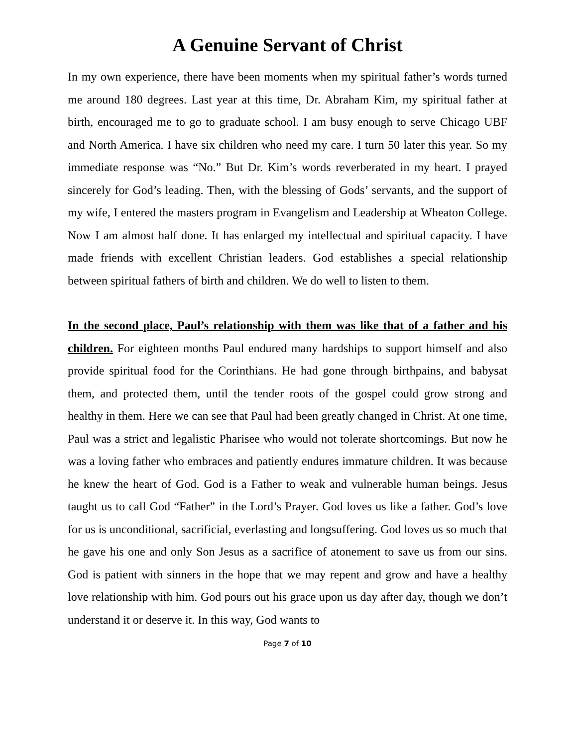A Genuine Servant of Christ
In my own experience, there have been moments when my spiritual father’s words turned me around 180 degrees. Last year at this time, Dr. Abraham Kim, my spiritual father at birth, encouraged me to go to graduate school. I am busy enough to serve Chicago UBF and North America. I have six children who need my care. I turn 50 later this year. So my immediate response was “No.” But Dr. Kim’s words reverberated in my heart. I prayed sincerely for God’s leading. Then, with the blessing of Gods’ servants, and the support of my wife, I entered the masters program in Evangelism and Leadership at Wheaton College. Now I am almost half done. It has enlarged my intellectual and spiritual capacity. I have made friends with excellent Christian leaders. God establishes a special relationship between spiritual fathers of birth and children. We do well to listen to them.
In the second place, Paul’s relationship with them was like that of a father and his children. For eighteen months Paul endured many hardships to support himself and also provide spiritual food for the Corinthians. He had gone through birthpains, and babysat them, and protected them, until the tender roots of the gospel could grow strong and healthy in them. Here we can see that Paul had been greatly changed in Christ. At one time, Paul was a strict and legalistic Pharisee who would not tolerate shortcomings. But now he was a loving father who embraces and patiently endures immature children. It was because he knew the heart of God. God is a Father to weak and vulnerable human beings. Jesus taught us to call God “Father” in the Lord’s Prayer. God loves us like a father. God’s love for us is unconditional, sacrificial, everlasting and longsuffering. God loves us so much that he gave his one and only Son Jesus as a sacrifice of atonement to save us from our sins. God is patient with sinners in the hope that we may repent and grow and have a healthy love relationship with him. God pours out his grace upon us day after day, though we don’t understand it or deserve it. In this way, God wants to
Page 7 of 10